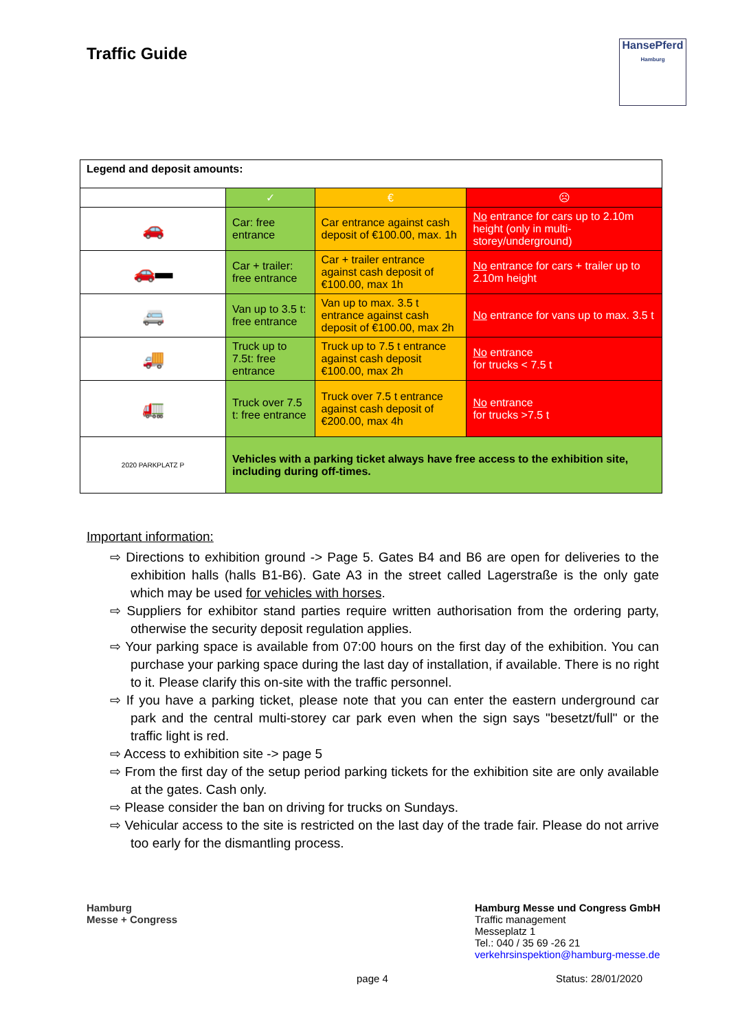Traffic Guide
HansePferd
Hamburg
| Legend and deposit amounts: | | | |
| | ✓ | € | ☹ |
| 🚗 | Car: free entrance | Car entrance against cash deposit of €100.00, max. 1h | No entrance for cars up to 2.10m height (only in multi-storey/underground) |
| 🚗▬ | Car + trailer: free entrance | Car + trailer entrance against cash deposit of €100.00, max 1h | No entrance for cars + trailer up to 2.10m height |
| 🚐 | Van up to 3.5 t: free entrance | Van up to max. 3.5 t entrance against cash deposit of €100.00, max 2h | No entrance for vans up to max. 3.5 t |
| 🚚 | Truck up to 7.5t: free entrance | Truck up to 7.5 t entrance against cash deposit €100.00, max 2h | No entrance for trucks < 7.5 t |
| 🚛 | Truck over 7.5 t: free entrance | Truck over 7.5 t entrance against cash deposit of €200.00, max 4h | No entrance for trucks >7.5 t |
| 2020 PARKPLATZ P | Vehicles with a parking ticket always have free access to the exhibition site, including during off-times. | | |
Important information:
⇨ Directions to exhibition ground -> Page 5. Gates B4 and B6 are open for deliveries to the exhibition halls (halls B1-B6). Gate A3 in the street called Lagerstraße is the only gate which may be used for vehicles with horses.
⇨ Suppliers for exhibitor stand parties require written authorisation from the ordering party, otherwise the security deposit regulation applies.
⇨ Your parking space is available from 07:00 hours on the first day of the exhibition. You can purchase your parking space during the last day of installation, if available. There is no right to it. Please clarify this on-site with the traffic personnel.
⇨ If you have a parking ticket, please note that you can enter the eastern underground car park and the central multi-storey car park even when the sign says "besetzt/full" or the traffic light is red.
⇨ Access to exhibition site -> page 5
⇨ From the first day of the setup period parking tickets for the exhibition site are only available at the gates. Cash only.
⇨ Please consider the ban on driving for trucks on Sundays.
⇨ Vehicular access to the site is restricted on the last day of the trade fair. Please do not arrive too early for the dismantling process.
Hamburg
Messe + Congress
Hamburg Messe und Congress GmbH
Traffic management
Messeplatz 1
Tel.: 040 / 35 69 -26 21
verkehrsinspektion@hamburg-messe.de
page 4 Status: 28/01/2020